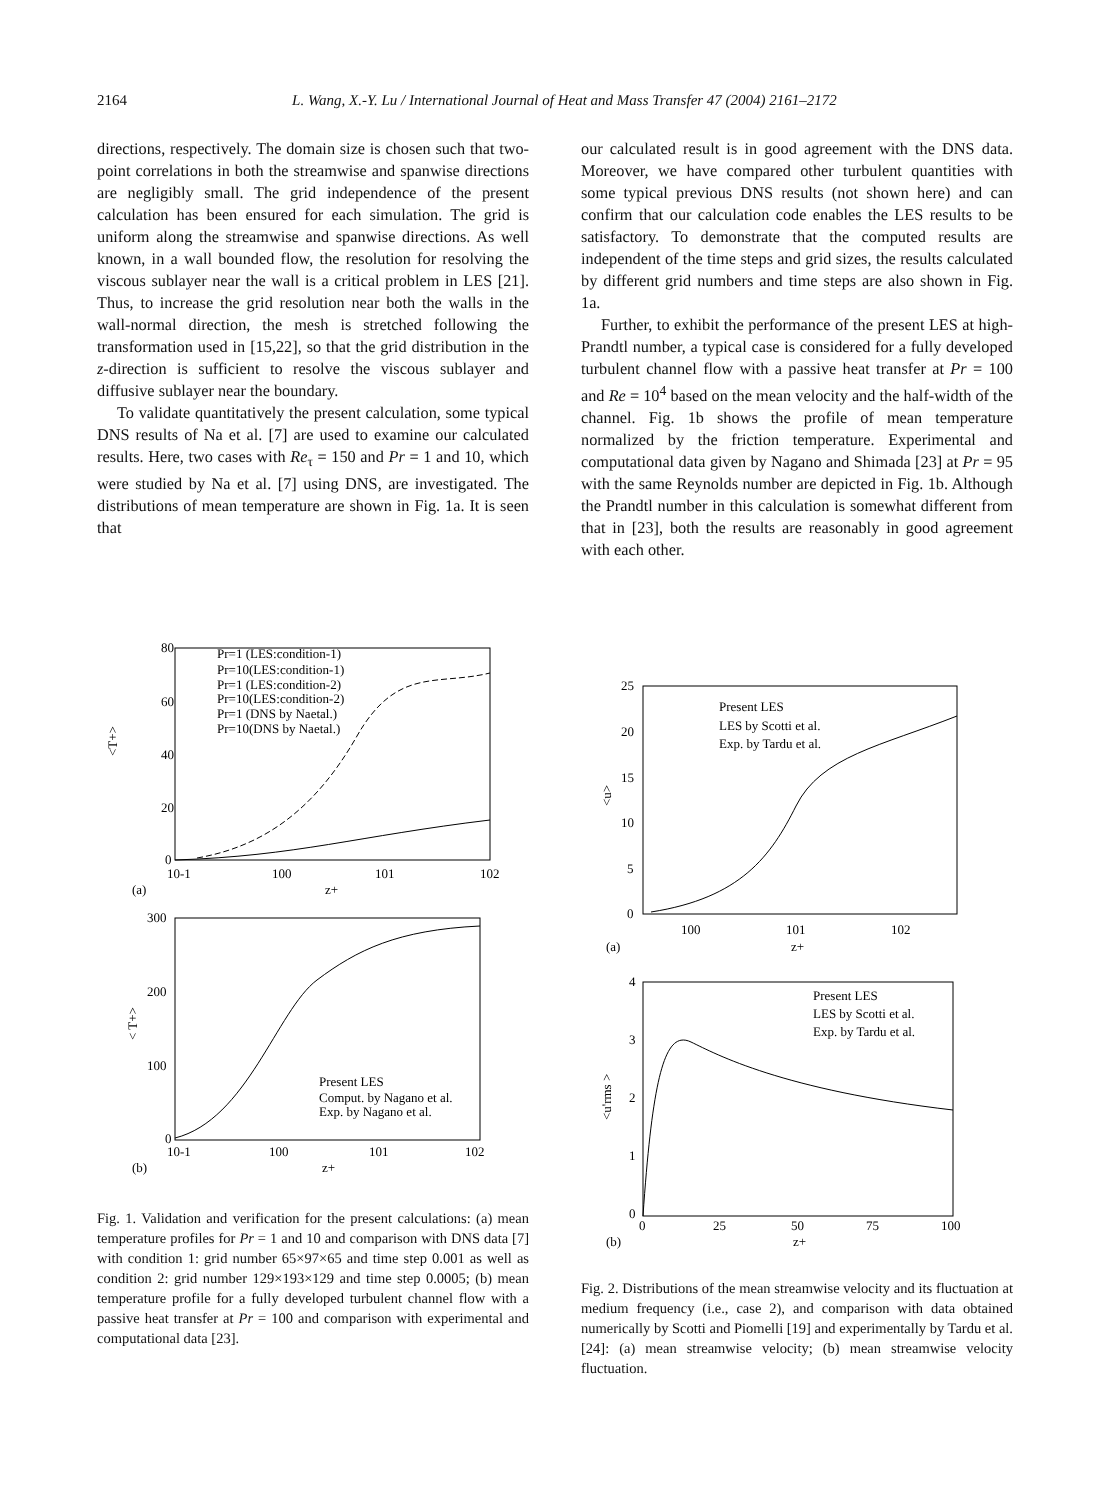2164 L. Wang, X.-Y. Lu / International Journal of Heat and Mass Transfer 47 (2004) 2161–2172
directions, respectively. The domain size is chosen such that two-point correlations in both the streamwise and spanwise directions are negligibly small. The grid independence of the present calculation has been ensured for each simulation. The grid is uniform along the streamwise and spanwise directions. As well known, in a wall bounded flow, the resolution for resolving the viscous sublayer near the wall is a critical problem in LES [21]. Thus, to increase the grid resolution near both the walls in the wall-normal direction, the mesh is stretched following the transformation used in [15,22], so that the grid distribution in the z-direction is sufficient to resolve the viscous sublayer and diffusive sublayer near the boundary.
To validate quantitatively the present calculation, some typical DNS results of Na et al. [7] are used to examine our calculated results. Here, two cases with Re<sub>τ</sub> = 150 and Pr = 1 and 10, which were studied by Na et al. [7] using DNS, are investigated. The distributions of mean temperature are shown in Fig. 1a. It is seen that
our calculated result is in good agreement with the DNS data. Moreover, we have compared other turbulent quantities with some typical previous DNS results (not shown here) and can confirm that our calculation code enables the LES results to be satisfactory. To demonstrate that the computed results are independent of the time steps and grid sizes, the results calculated by different grid numbers and time steps are also shown in Fig. 1a.
Further, to exhibit the performance of the present LES at high-Prandtl number, a typical case is considered for a fully developed turbulent channel flow with a passive heat transfer at Pr = 100 and Re = 10<sup>4</sup> based on the mean velocity and the half-width of the channel. Fig. 1b shows the profile of mean temperature normalized by the friction temperature. Experimental and computational data given by Nagano and Shimada [23] at Pr = 95 with the same Reynolds number are depicted in Fig. 1b. Although the Prandtl number in this calculation is somewhat different from that in [23], both the results are reasonably in good agreement with each other.
80
60
40
20
0
<T+>
10-1
100
101
102
z+
(a)
Pr=1 (LES:condition-1)
Pr=10(LES:condition-1)
Pr=1 (LES:condition-2)
Pr=10(LES:condition-2)
Pr=1 (DNS by Naetal.)
Pr=10(DNS by Naetal.)
300
200
100
0
< T+>
10-1
100
101
102
z+
(b)
Present LES
Comput. by Nagano et al.
Exp. by Nagano et al.
Fig. 1. Validation and verification for the present calculations: (a) mean temperature profiles for Pr = 1 and 10 and comparison with DNS data [7] with condition 1: grid number 65×97×65 and time step 0.001 as well as condition 2: grid number 129×193×129 and time step 0.0005; (b) mean temperature profile for a fully developed turbulent channel flow with a passive heat transfer at Pr = 100 and comparison with experimental and computational data [23].
25
20
15
10
5
0
<u>
100
101
102
z+
(a)
Present LES
LES by Scotti et al.
Exp. by Tardu et al.
4
3
2
1
0
<u'rms >
0
25
50
75
100
z+
(b)
Present LES
LES by Scotti et al.
Exp. by Tardu et al.
Fig. 2. Distributions of the mean streamwise velocity and its fluctuation at medium frequency (i.e., case 2), and comparison with data obtained numerically by Scotti and Piomelli [19] and experimentally by Tardu et al. [24]: (a) mean streamwise velocity; (b) mean streamwise velocity fluctuation.